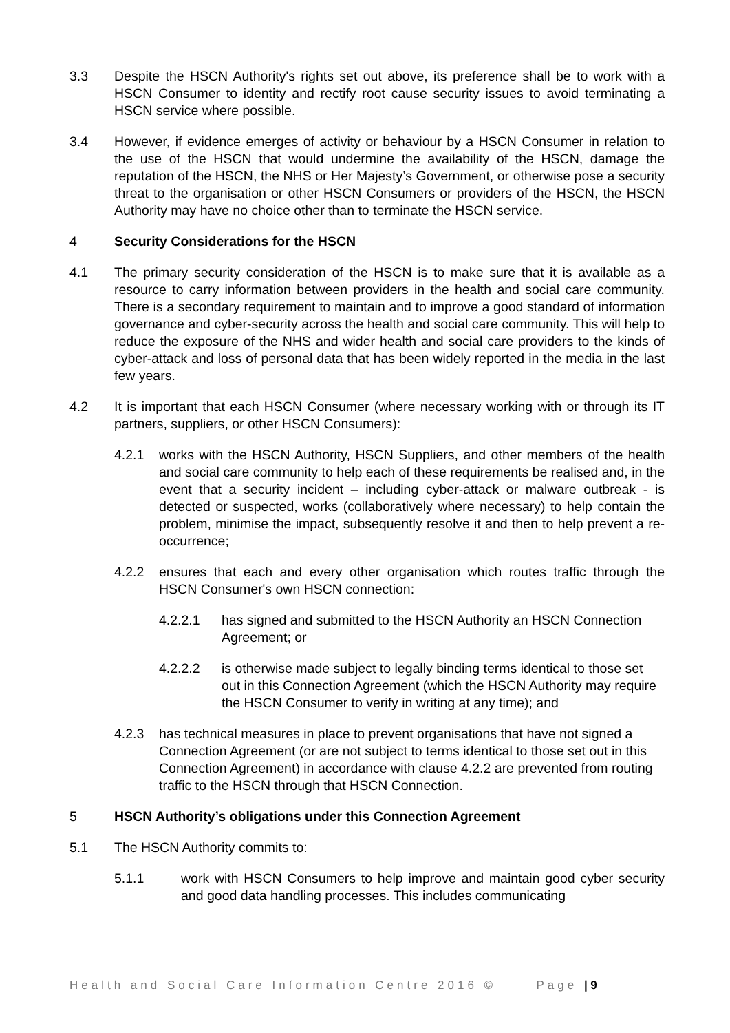3.3 Despite the HSCN Authority's rights set out above, its preference shall be to work with a HSCN Consumer to identity and rectify root cause security issues to avoid terminating a HSCN service where possible.
3.4 However, if evidence emerges of activity or behaviour by a HSCN Consumer in relation to the use of the HSCN that would undermine the availability of the HSCN, damage the reputation of the HSCN, the NHS or Her Majesty’s Government, or otherwise pose a security threat to the organisation or other HSCN Consumers or providers of the HSCN, the HSCN Authority may have no choice other than to terminate the HSCN service.
4 Security Considerations for the HSCN
4.1 The primary security consideration of the HSCN is to make sure that it is available as a resource to carry information between providers in the health and social care community. There is a secondary requirement to maintain and to improve a good standard of information governance and cyber-security across the health and social care community. This will help to reduce the exposure of the NHS and wider health and social care providers to the kinds of cyber-attack and loss of personal data that has been widely reported in the media in the last few years.
4.2 It is important that each HSCN Consumer (where necessary working with or through its IT partners, suppliers, or other HSCN Consumers):
4.2.1 works with the HSCN Authority, HSCN Suppliers, and other members of the health and social care community to help each of these requirements be realised and, in the event that a security incident – including cyber-attack or malware outbreak - is detected or suspected, works (collaboratively where necessary) to help contain the problem, minimise the impact, subsequently resolve it and then to help prevent a re-occurrence;
4.2.2 ensures that each and every other organisation which routes traffic through the HSCN Consumer's own HSCN connection:
4.2.2.1 has signed and submitted to the HSCN Authority an HSCN Connection Agreement; or
4.2.2.2 is otherwise made subject to legally binding terms identical to those set out in this Connection Agreement (which the HSCN Authority may require the HSCN Consumer to verify in writing at any time); and
4.2.3 has technical measures in place to prevent organisations that have not signed a Connection Agreement (or are not subject to terms identical to those set out in this Connection Agreement) in accordance with clause 4.2.2 are prevented from routing traffic to the HSCN through that HSCN Connection.
5 HSCN Authority’s obligations under this Connection Agreement
5.1 The HSCN Authority commits to:
5.1.1 work with HSCN Consumers to help improve and maintain good cyber security and good data handling processes. This includes communicating
Health and Social Care Information Centre 2016 © Page | 9